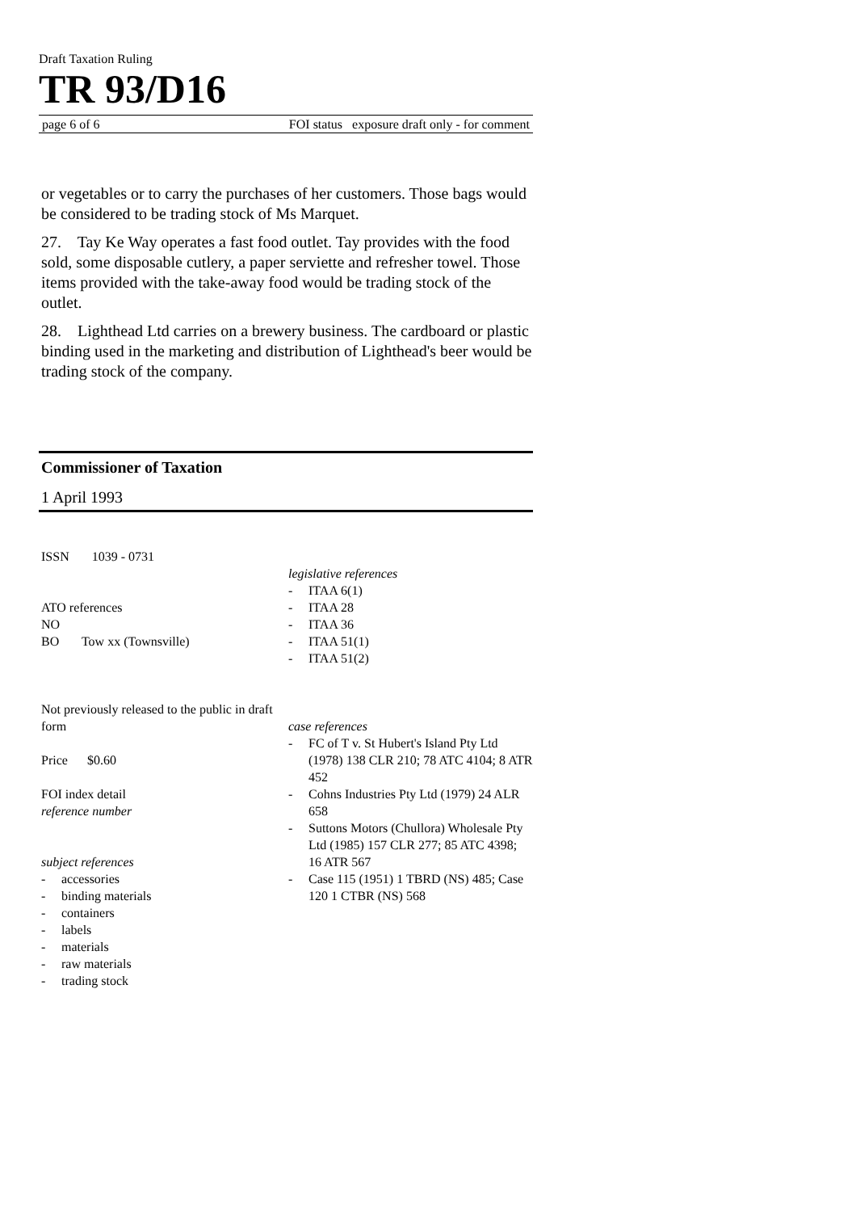Draft Taxation Ruling
TR 93/D16
page 6 of 6 FOI status exposure draft only - for comment
or vegetables or to carry the purchases of her customers. Those bags would be considered to be trading stock of Ms Marquet.
27. Tay Ke Way operates a fast food outlet. Tay provides with the food sold, some disposable cutlery, a paper serviette and refresher towel. Those items provided with the take-away food would be trading stock of the outlet.
28. Lighthead Ltd carries on a brewery business. The cardboard or plastic binding used in the marketing and distribution of Lighthead's beer would be trading stock of the company.
Commissioner of Taxation
1 April 1993
ISSN 1039 - 0731
ATO references
NO
BO Tow xx (Townsville)
Not previously released to the public in draft form
Price $0.60
FOI index detail
reference number
subject references
- accessories
- binding materials
- containers
- labels
- materials
- raw materials
- trading stock
legislative references
- ITAA 6(1)
- ITAA 28
- ITAA 36
- ITAA 51(1)
- ITAA 51(2)
case references
- FC of T v. St Hubert's Island Pty Ltd (1978) 138 CLR 210; 78 ATC 4104; 8 ATR 452
- Cohns Industries Pty Ltd (1979) 24 ALR 658
- Suttons Motors (Chullora) Wholesale Pty Ltd (1985) 157 CLR 277; 85 ATC 4398; 16 ATR 567
- Case 115 (1951) 1 TBRD (NS) 485; Case 120 1 CTBR (NS) 568